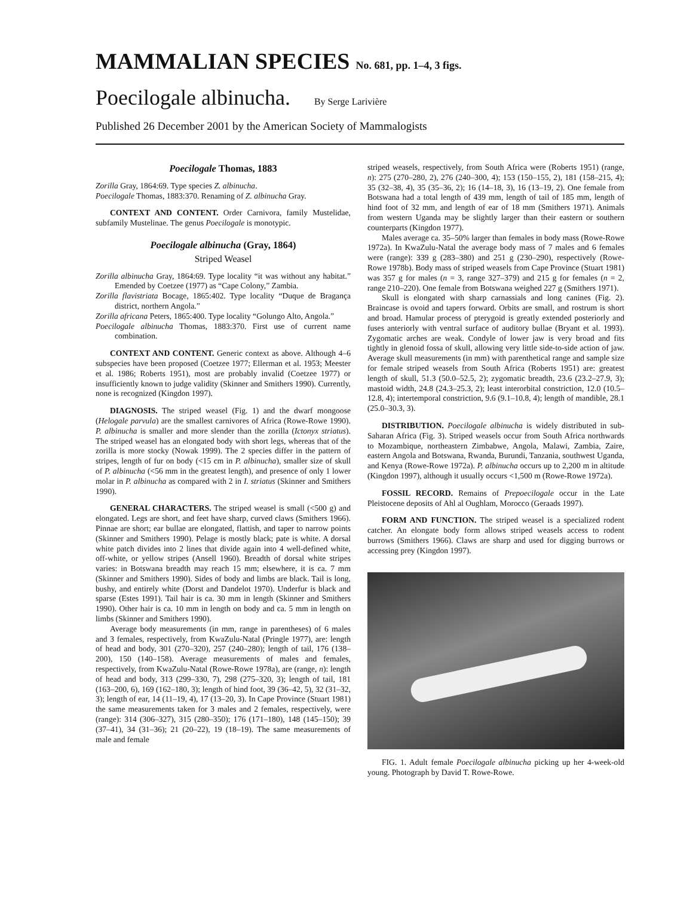MAMMALIAN SPECIES No. 681, pp. 1–4, 3 figs.
Poecilogale albinucha. By Serge Larivière
Published 26 December 2001 by the American Society of Mammalogists
Poecilogale Thomas, 1883
Zorilla Gray, 1864:69. Type species Z. albinucha.
Poecilogale Thomas, 1883:370. Renaming of Z. albinucha Gray.
CONTEXT AND CONTENT. Order Carnivora, family Mustelidae, subfamily Mustelinae. The genus Poecilogale is monotypic.
Poecilogale albinucha (Gray, 1864)
Striped Weasel
Zorilla albinucha Gray, 1864:69. Type locality “it was without any habitat.” Emended by Coetzee (1977) as “Cape Colony,” Zambia.
Zorilla flavistriata Bocage, 1865:402. Type locality “Duque de Bragança district, northern Angola.”
Zorilla africana Peters, 1865:400. Type locality “Golungo Alto, Angola.”
Poecilogale albinucha Thomas, 1883:370. First use of current name combination.
CONTEXT AND CONTENT. Generic context as above. Although 4–6 subspecies have been proposed (Coetzee 1977; Ellerman et al. 1953; Meester et al. 1986; Roberts 1951), most are probably invalid (Coetzee 1977) or insufficiently known to judge validity (Skinner and Smithers 1990). Currently, none is recognized (Kingdon 1997).
DIAGNOSIS. The striped weasel (Fig. 1) and the dwarf mongoose (Helogale parvula) are the smallest carnivores of Africa (Rowe-Rowe 1990). P. albinucha is smaller and more slender than the zorilla (Ictonyx striatus). The striped weasel has an elongated body with short legs, whereas that of the zorilla is more stocky (Nowak 1999). The 2 species differ in the pattern of stripes, length of fur on body (<15 cm in P. albinucha), smaller size of skull of P. albinucha (<56 mm in the greatest length), and presence of only 1 lower molar in P. albinucha as compared with 2 in I. striatus (Skinner and Smithers 1990).
GENERAL CHARACTERS. The striped weasel is small (<500 g) and elongated. Legs are short, and feet have sharp, curved claws (Smithers 1966). Pinnae are short; ear bullae are elongated, flattish, and taper to narrow points (Skinner and Smithers 1990). Pelage is mostly black; pate is white. A dorsal white patch divides into 2 lines that divide again into 4 well-defined white, off-white, or yellow stripes (Ansell 1960). Breadth of dorsal white stripes varies: in Botswana breadth may reach 15 mm; elsewhere, it is ca. 7 mm (Skinner and Smithers 1990). Sides of body and limbs are black. Tail is long, bushy, and entirely white (Dorst and Dandelot 1970). Underfur is black and sparse (Estes 1991). Tail hair is ca. 30 mm in length (Skinner and Smithers 1990). Other hair is ca. 10 mm in length on body and ca. 5 mm in length on limbs (Skinner and Smithers 1990).
Average body measurements (in mm, range in parentheses) of 6 males and 3 females, respectively, from KwaZulu-Natal (Pringle 1977), are: length of head and body, 301 (270–320), 257 (240–280); length of tail, 176 (138–200), 150 (140–158). Average measurements of males and females, respectively, from KwaZulu-Natal (Rowe-Rowe 1978a), are (range, n): length of head and body, 313 (299–330, 7), 298 (275–320, 3); length of tail, 181 (163–200, 6), 169 (162–180, 3); length of hind foot, 39 (36–42, 5), 32 (31–32, 3); length of ear, 14 (11–19, 4), 17 (13–20, 3). In Cape Province (Stuart 1981) the same measurements taken for 3 males and 2 females, respectively, were (range): 314 (306–327), 315 (280–350); 176 (171–180), 148 (145–150); 39 (37–41), 34 (31–36); 21 (20–22), 19 (18–19). The same measurements of male and female
striped weasels, respectively, from South Africa were (Roberts 1951) (range, n): 275 (270–280, 2), 276 (240–300, 4); 153 (150–155, 2), 181 (158–215, 4); 35 (32–38, 4), 35 (35–36, 2); 16 (14–18, 3), 16 (13–19, 2). One female from Botswana had a total length of 439 mm, length of tail of 185 mm, length of hind foot of 32 mm, and length of ear of 18 mm (Smithers 1971). Animals from western Uganda may be slightly larger than their eastern or southern counterparts (Kingdon 1977).
Males average ca. 35–50% larger than females in body mass (Rowe-Rowe 1972a). In KwaZulu-Natal the average body mass of 7 males and 6 females were (range): 339 g (283–380) and 251 g (230–290), respectively (Rowe-Rowe 1978b). Body mass of striped weasels from Cape Province (Stuart 1981) was 357 g for males (n = 3, range 327–379) and 215 g for females (n = 2, range 210–220). One female from Botswana weighed 227 g (Smithers 1971).
Skull is elongated with sharp carnassials and long canines (Fig. 2). Braincase is ovoid and tapers forward. Orbits are small, and rostrum is short and broad. Hamular process of pterygoid is greatly extended posteriorly and fuses anteriorly with ventral surface of auditory bullae (Bryant et al. 1993). Zygomatic arches are weak. Condyle of lower jaw is very broad and fits tightly in glenoid fossa of skull, allowing very little side-to-side action of jaw. Average skull measurements (in mm) with parenthetical range and sample size for female striped weasels from South Africa (Roberts 1951) are: greatest length of skull, 51.3 (50.0–52.5, 2); zygomatic breadth, 23.6 (23.2–27.9, 3); mastoid width, 24.8 (24.3–25.3, 2); least interorbital constriction, 12.0 (10.5–12.8, 4); intertemporal constriction, 9.6 (9.1–10.8, 4); length of mandible, 28.1 (25.0–30.3, 3).
DISTRIBUTION. Poecilogale albinucha is widely distributed in sub-Saharan Africa (Fig. 3). Striped weasels occur from South Africa northwards to Mozambique, northeastern Zimbabwe, Angola, Malawi, Zambia, Zaire, eastern Angola and Botswana, Rwanda, Burundi, Tanzania, southwest Uganda, and Kenya (Rowe-Rowe 1972a). P. albinucha occurs up to 2,200 m in altitude (Kingdon 1997), although it usually occurs <1,500 m (Rowe-Rowe 1972a).
FOSSIL RECORD. Remains of Prepoecilogale occur in the Late Pleistocene deposits of Ahl al Oughlam, Morocco (Geraads 1997).
FORM AND FUNCTION. The striped weasel is a specialized rodent catcher. An elongate body form allows striped weasels access to rodent burrows (Smithers 1966). Claws are sharp and used for digging burrows or accessing prey (Kingdon 1997).
FIG. 1. Adult female Poecilogale albinucha picking up her 4-week-old young. Photograph by David T. Rowe-Rowe.